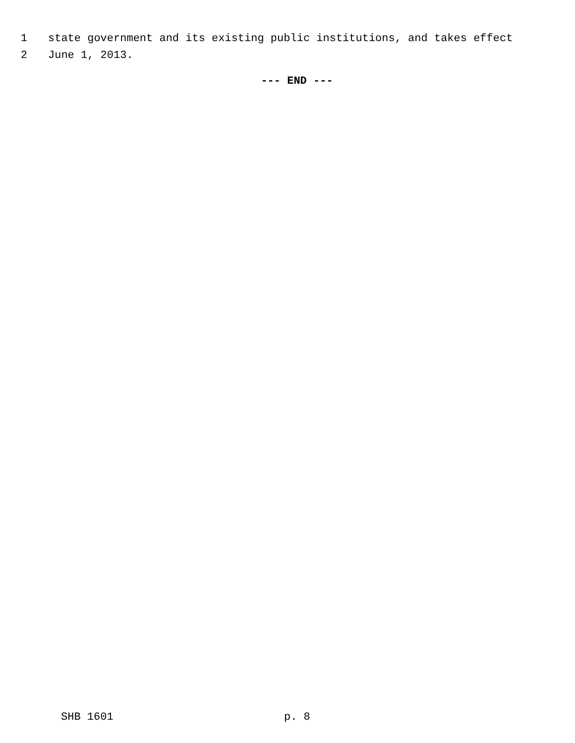1 state government and its existing public institutions, and takes effect
2 June 1, 2013.
--- END ---
SHB 1601 p. 8